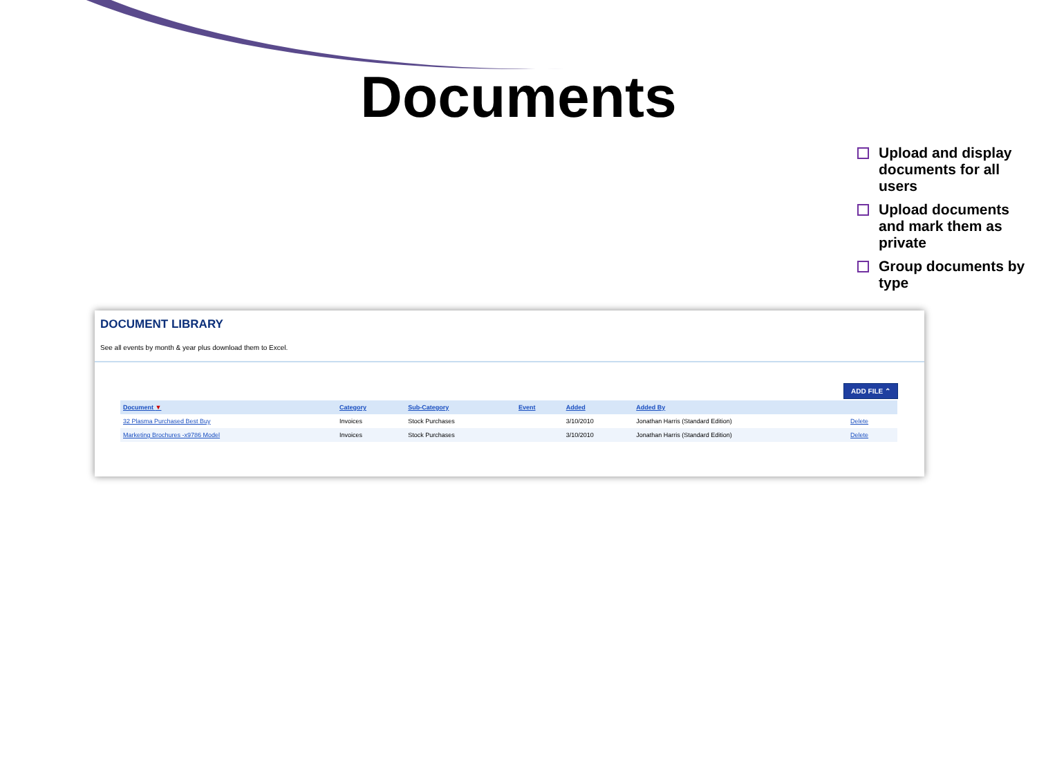Documents
Upload and display documents for all users
Upload documents and mark them as private
Group documents by type
DOCUMENT LIBRARY
See all events by month & year plus download them to Excel.
ADD FILE ⌃
| Document ▼ | Category | Sub-Category | Event | Added | Added By | |
| --- | --- | --- | --- | --- | --- | --- |
| 32 Plasma Purchased Best Buy | Invoices | Stock Purchases | | 3/10/2010 | Jonathan Harris (Standard Edition) | Delete |
| Marketing Brochures -x9786 Model | Invoices | Stock Purchases | | 3/10/2010 | Jonathan Harris (Standard Edition) | Delete |